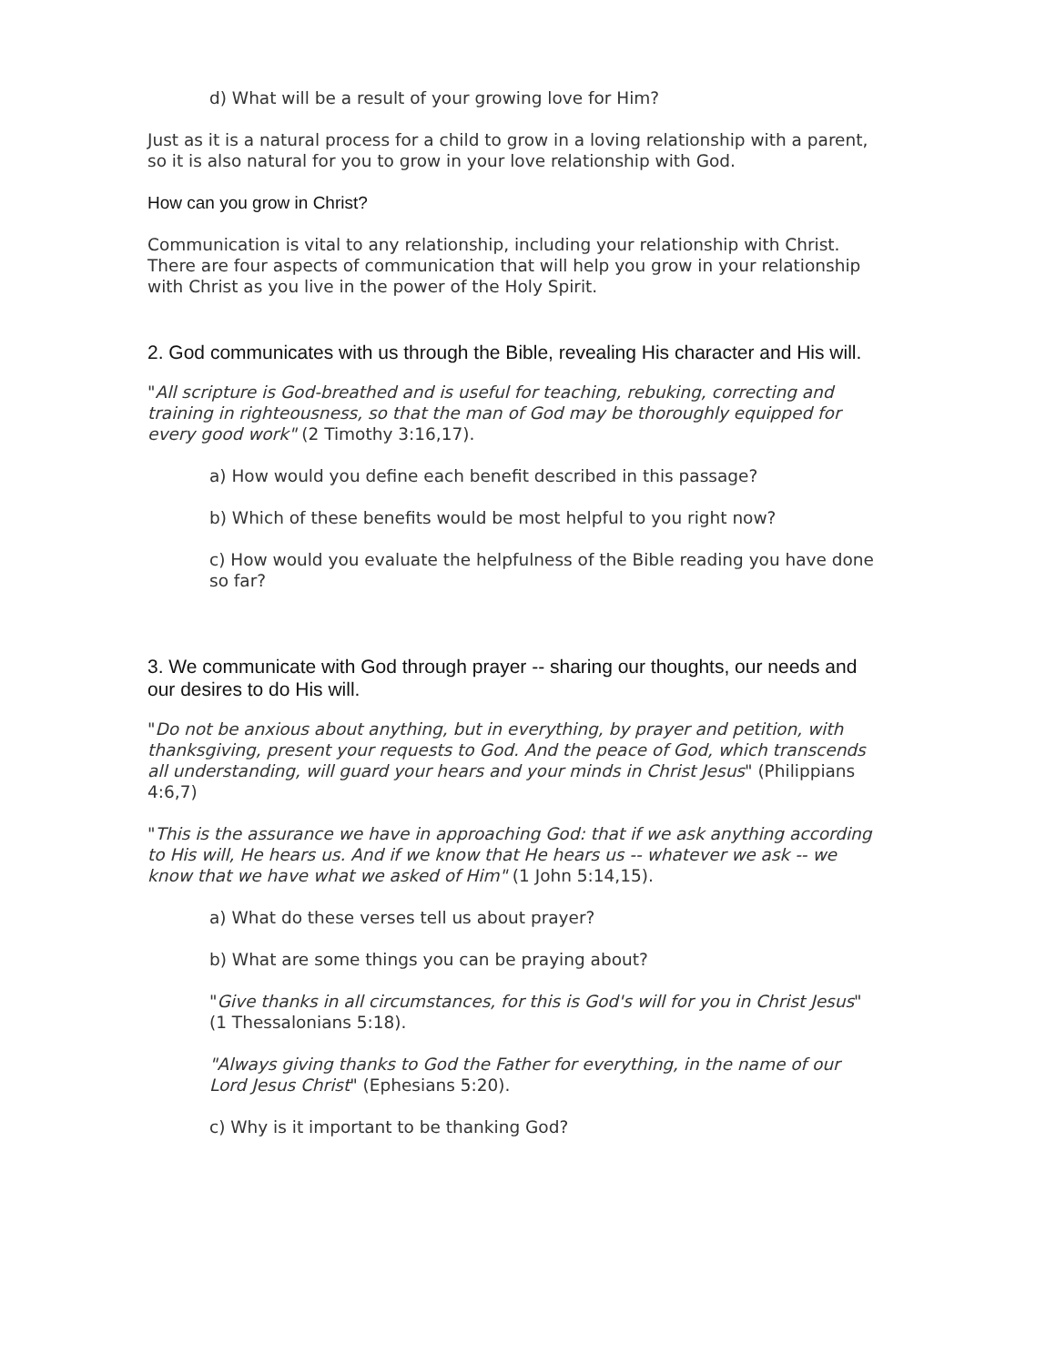d) What will be a result of your growing love for Him?
Just as it is a natural process for a child to grow in a loving relationship with a parent, so it is also natural for you to grow in your love relationship with God.
How can you grow in Christ?
Communication is vital to any relationship, including your relationship with Christ. There are four aspects of communication that will help you grow in your relationship with Christ as you live in the power of the Holy Spirit.
2. God communicates with us through the Bible, revealing His character and His will.
"All scripture is God-breathed and is useful for teaching, rebuking, correcting and training in righteousness, so that the man of God may be thoroughly equipped for every good work" (2 Timothy 3:16,17).
a) How would you define each benefit described in this passage?
b) Which of these benefits would be most helpful to you right now?
c) How would you evaluate the helpfulness of the Bible reading you have done so far?
3. We communicate with God through prayer -- sharing our thoughts, our needs and our desires to do His will.
"Do not be anxious about anything, but in everything, by prayer and petition, with thanksgiving, present your requests to God. And the peace of God, which transcends all understanding, will guard your hears and your minds in Christ Jesus" (Philippians 4:6,7)
"This is the assurance we have in approaching God: that if we ask anything according to His will, He hears us. And if we know that He hears us -- whatever we ask -- we know that we have what we asked of Him" (1 John 5:14,15).
a) What do these verses tell us about prayer?
b) What are some things you can be praying about?
"Give thanks in all circumstances, for this is God's will for you in Christ Jesus"
(1 Thessalonians 5:18).
"Always giving thanks to God the Father for everything, in the name of our Lord Jesus Christ" (Ephesians 5:20).
c) Why is it important to be thanking God?